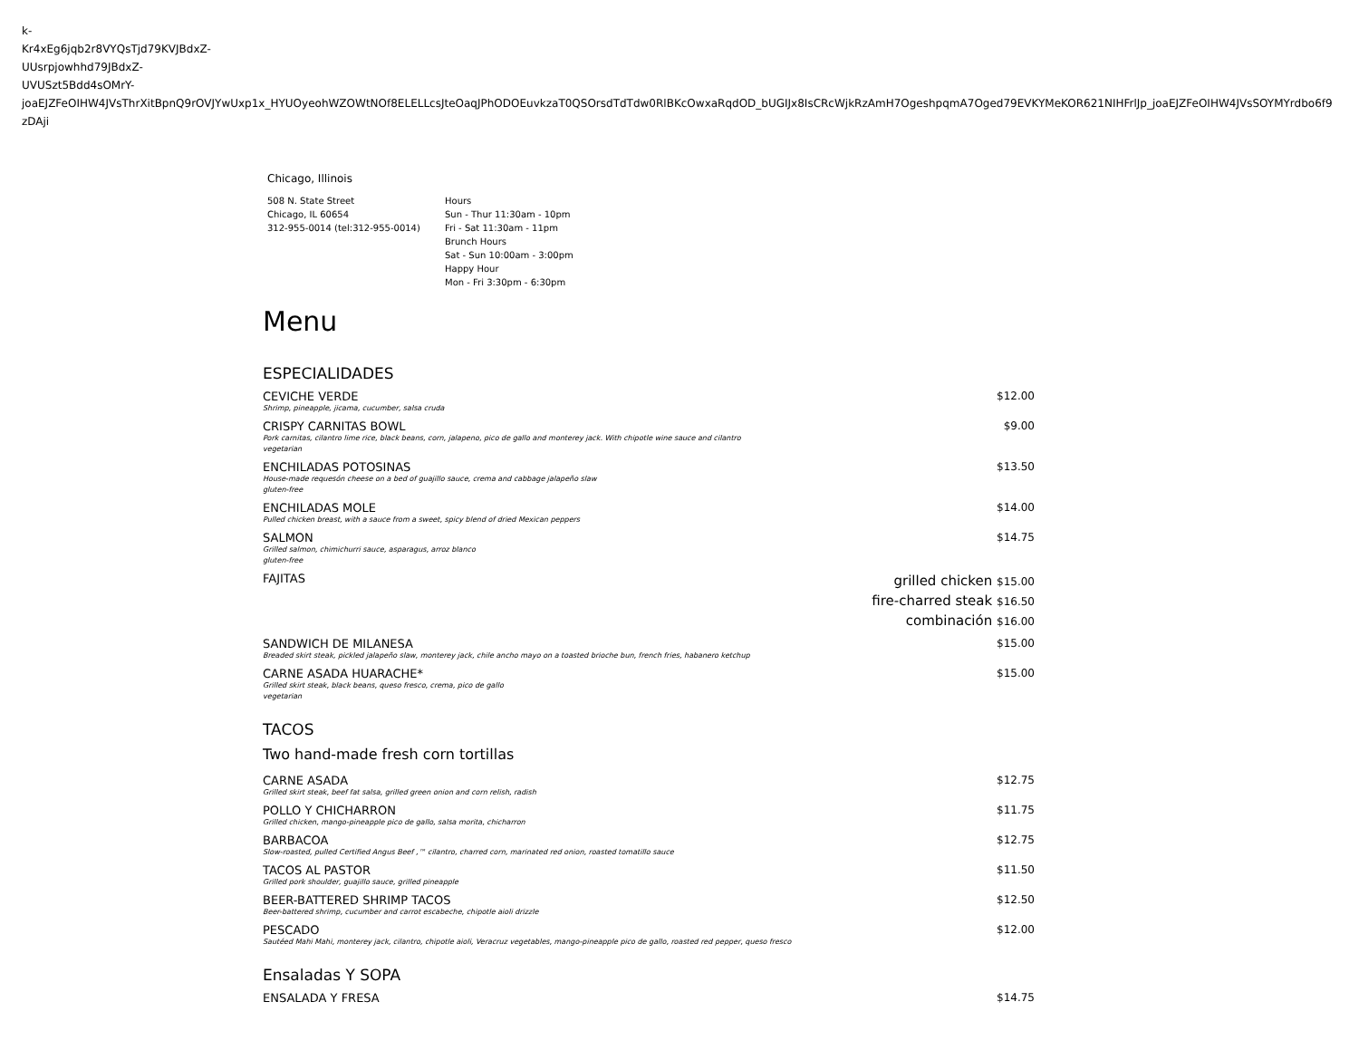k-
Kr4xEg6jqb2r8VYQsTjd79KVJBdxZ-
UUsrpjowhhd79JBdxZ-
UVUSzt5Bdd4sOMrY-
joaEJZFeOIHW4JVsThrXitBpnQ9rOVJYwUxp1x_HYUOyeohWZOWtNOf8ELELLcsJteOaqJPhODOEuvkzaT0QSOrsdTdTdw0RlBKcOwxaRqdOD_bUGIJx8IsCRcWjkRzAmH7OgeshpqmA7Oged79EVKYMeKOR621NIHFrlJp_joaEJZFeOIHW4JVsSOYMYrdbo6f9zDAji
Chicago, Illinois
508 N. State Street
Chicago, IL 60654
312-955-0014 (tel:312-955-0014)
Hours
Sun - Thur 11:30am - 10pm
Fri - Sat 11:30am - 11pm
Brunch Hours
Sat - Sun 10:00am - 3:00pm
Happy Hour
Mon - Fri 3:30pm - 6:30pm
Menu
ESPECIALIDADES
CEVICHE VERDE
Shrimp, pineapple, jicama, cucumber, salsa cruda
$12.00
CRISPY CARNITAS BOWL
Pork carnitas, cilantro lime rice, black beans, corn, jalapeno, pico de gallo and monterey jack. With chipotle wine sauce and cilantro
vegetarian
$9.00
ENCHILADAS POTOSINAS
House-made requesón cheese on a bed of guajillo sauce, crema and cabbage jalapeño slaw
gluten-free
$13.50
ENCHILADAS MOLE
Pulled chicken breast, with a sauce from a sweet, spicy blend of dried Mexican peppers
$14.00
SALMON
Grilled salmon, chimichurri sauce, asparagus, arroz blanco
gluten-free
$14.75
FAJITAS
grilled chicken $15.00
fire-charred steak $16.50
combinación $16.00
SANDWICH DE MILANESA
Breaded skirt steak, pickled jalapeño slaw, monterey jack, chile ancho mayo on a toasted brioche bun, french fries, habanero ketchup
$15.00
CARNE ASADA HUARACHE*
Grilled skirt steak, black beans, queso fresco, crema, pico de gallo
vegetarian
$15.00
TACOS
Two hand-made fresh corn tortillas
CARNE ASADA
Grilled skirt steak, beef fat salsa, grilled green onion and corn relish, radish
$12.75
POLLO Y CHICHARRON
Grilled chicken, mango-pineapple pico de gallo, salsa morita, chicharron
$11.75
BARBACOA
Slow-roasted, pulled Certified Angus Beef ,™ cilantro, charred corn, marinated red onion, roasted tomatillo sauce
$12.75
TACOS AL PASTOR
Grilled pork shoulder, guajillo sauce, grilled pineapple
$11.50
BEER-BATTERED SHRIMP TACOS
Beer-battered shrimp, cucumber and carrot escabeche, chipotle aioli drizzle
$12.50
PESCADO
Sautéed Mahi Mahi, monterey jack, cilantro, chipotle aioli, Veracruz vegetables, mango-pineapple pico de gallo, roasted red pepper, queso fresco
$12.00
Ensaladas Y SOPA
ENSALADA Y FRESA $14.75